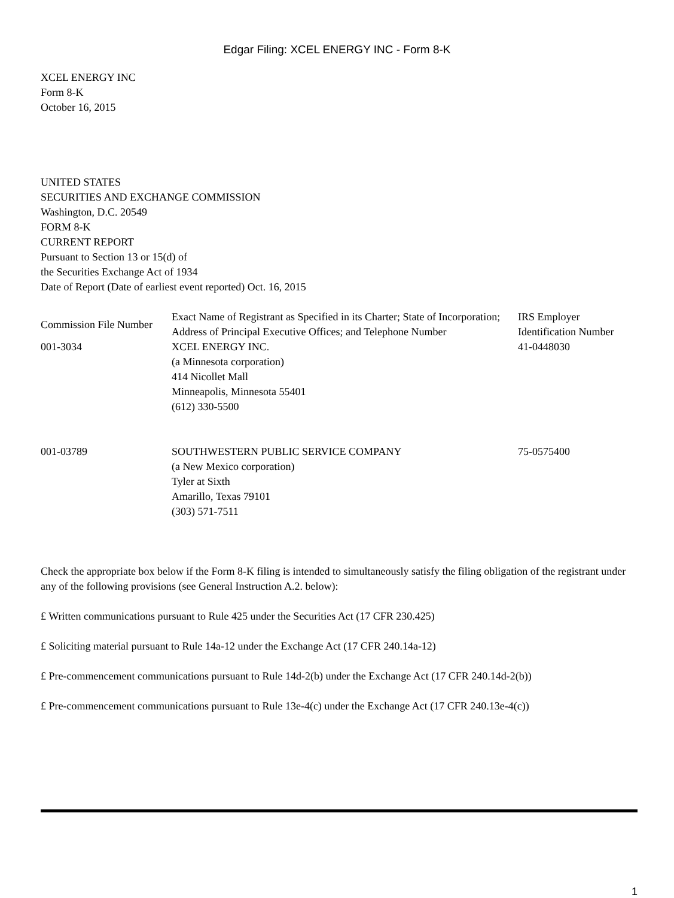Edgar Filing: XCEL ENERGY INC - Form 8-K
XCEL ENERGY INC
Form 8-K
October 16, 2015
UNITED STATES
SECURITIES AND EXCHANGE COMMISSION
Washington, D.C. 20549
FORM 8-K
CURRENT REPORT
Pursuant to Section 13 or 15(d) of
the Securities Exchange Act of 1934
Date of Report (Date of earliest event reported) Oct. 16, 2015
| Commission File Number | Exact Name of Registrant as Specified in its Charter; State of Incorporation; Address of Principal Executive Offices; and Telephone Number | IRS Employer Identification Number |
| 001-3034 | XCEL ENERGY INC. (a Minnesota corporation) 414 Nicollet Mall Minneapolis, Minnesota 55401 (612) 330-5500 | 41-0448030 |
| 001-03789 | SOUTHWESTERN PUBLIC SERVICE COMPANY (a New Mexico corporation) Tyler at Sixth Amarillo, Texas 79101 (303) 571-7511 | 75-0575400 |
Check the appropriate box below if the Form 8-K filing is intended to simultaneously satisfy the filing obligation of the registrant under any of the following provisions (see General Instruction A.2. below):
£ Written communications pursuant to Rule 425 under the Securities Act (17 CFR 230.425)
£ Soliciting material pursuant to Rule 14a-12 under the Exchange Act (17 CFR 240.14a-12)
£ Pre-commencement communications pursuant to Rule 14d-2(b) under the Exchange Act (17 CFR 240.14d-2(b))
£ Pre-commencement communications pursuant to Rule 13e-4(c) under the Exchange Act (17 CFR 240.13e-4(c))
1